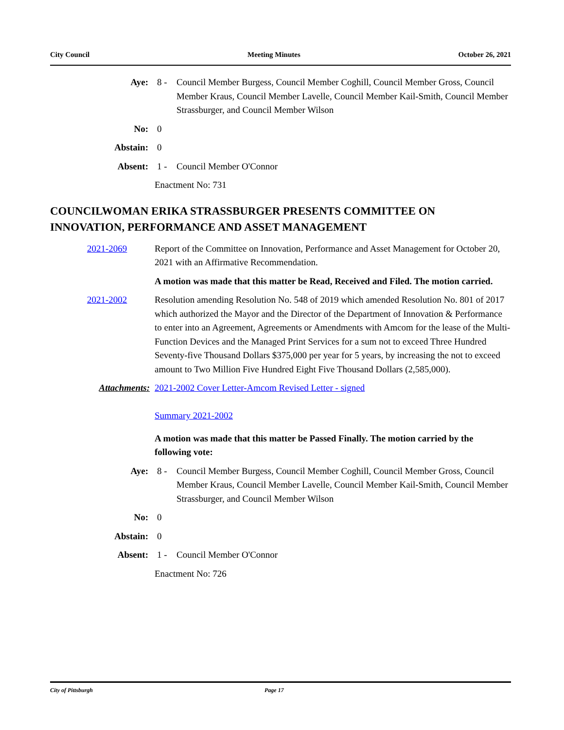City Council Meeting Minutes October 26, 2021
Aye: 8 - Council Member Burgess, Council Member Coghill, Council Member Gross, Council Member Kraus, Council Member Lavelle, Council Member Kail-Smith, Council Member Strassburger, and Council Member Wilson
No: 0
Abstain: 0
Absent: 1 - Council Member O'Connor
Enactment No: 731
COUNCILWOMAN ERIKA STRASSBURGER PRESENTS COMMITTEE ON INNOVATION, PERFORMANCE AND ASSET MANAGEMENT
2021-2069 Report of the Committee on Innovation, Performance and Asset Management for October 20, 2021 with an Affirmative Recommendation.
A motion was made that this matter be Read, Received and Filed. The motion carried.
2021-2002 Resolution amending Resolution No. 548 of 2019 which amended Resolution No. 801 of 2017 which authorized the Mayor and the Director of the Department of Innovation & Performance to enter into an Agreement, Agreements or Amendments with Amcom for the lease of the Multi-Function Devices and the Managed Print Services for a sum not to exceed Three Hundred Seventy-five Thousand Dollars $375,000 per year for 5 years, by increasing the not to exceed amount to Two Million Five Hundred Eight Five Thousand Dollars (2,585,000).
Attachments: 2021-2002 Cover Letter-Amcom Revised Letter - signed
Summary 2021-2002
A motion was made that this matter be Passed Finally. The motion carried by the following vote:
Aye: 8 - Council Member Burgess, Council Member Coghill, Council Member Gross, Council Member Kraus, Council Member Lavelle, Council Member Kail-Smith, Council Member Strassburger, and Council Member Wilson
No: 0
Abstain: 0
Absent: 1 - Council Member O'Connor
Enactment No: 726
City of Pittsburgh Page 17